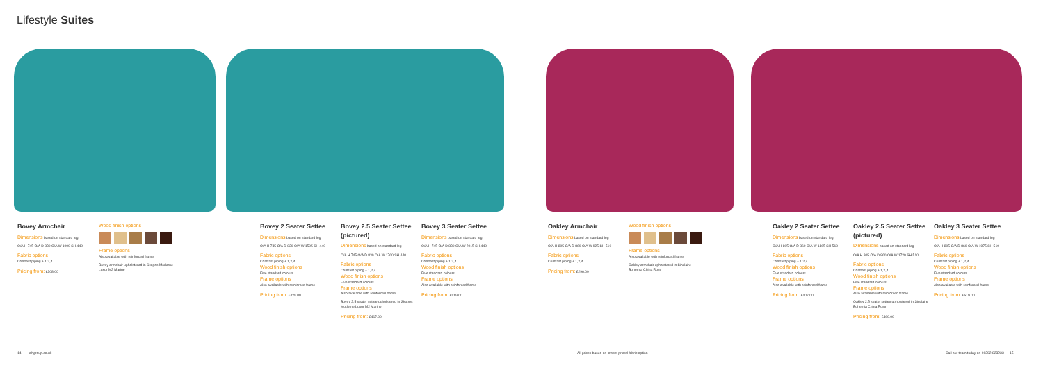Lifestyle Suites
Bovey Armchair
Dimensions based on standard leg
O/A H 745 O/A D 830 O/A W 1000 SH 440
Fabric options
Contrast piping + 1,2,4
Pricing from: £308.00
Wood finish options
Frame options
Also available with reinforced frame
Bovey armchair upholstered in Skopos Moderne Luxor M2 Marine
Bovey 2 Seater Settee
Dimensions based on standard leg
O/A H 745 O/A D 830 O/A W 1505 SH 440
Fabric options
Contrast piping + 1,2,4
Wood finish options
Five standard colours
Frame options
Also available with reinforced frame
Pricing from: £425.00
Bovey 2.5 Seater Settee (pictured)
Dimensions based on standard leg
O/A H 745 O/A D 830 O/A W 1760 SH 440
Fabric options
Contrast piping + 1,2,4
Wood finish options
Five standard colours
Frame options
Also available with reinforced frame
Bovey 2.5 seater settee upholstered in Skopos Moderne Luxor M2 Marine
Pricing from: £467.00
Bovey 3 Seater Settee
Dimensions based on standard leg
O/A H 745 O/A D 830 O/A W 2015 SH 440
Fabric options
Contrast piping + 1,2,4
Wood finish options
Five standard colours
Frame options
Also available with reinforced frame
Pricing from: £519.00
Oakley Armchair
Dimensions based on standard leg
O/A H 805 O/A D 860 O/A W 925 SH 510
Fabric options
Contrast piping + 1,2,4
Pricing from: £296.00
Wood finish options
Frame options
Also available with reinforced frame
Oakley armchair upholstered in Sinclaire Bohemia China Rose
Oakley 2 Seater Settee
Dimensions based on standard leg
O/A H 805 O/A D 860 O/A W 1465 SH 510
Fabric options
Contrast piping + 1,2,4
Wood finish options
Five standard colours
Frame options
Also available with reinforced frame
Pricing from: £407.00
Oakley 2.5 Seater Settee (pictured)
Dimensions based on standard leg
O/A H 805 O/A D 860 O/A W 1720 SH 510
Fabric options
Contrast piping + 1,2,4
Wood finish options
Five standard colours
Frame options
Also available with reinforced frame
Oakley 2.5 seater settee upholstered in Sinclaire Bohemia China Rose
Pricing from: £460.00
Oakley 3 Seater Settee
Dimensions based on standard leg
O/A H 805 O/A D 860 O/A W 1975 SH 510
Fabric options
Contrast piping + 1,2,4
Wood finish options
Five standard colours
Frame options
Also available with reinforced frame
Pricing from: £519.00
14 clhgroup.co.uk
All prices based on lowest priced fabric option
Call our team today on 01392 823233 15